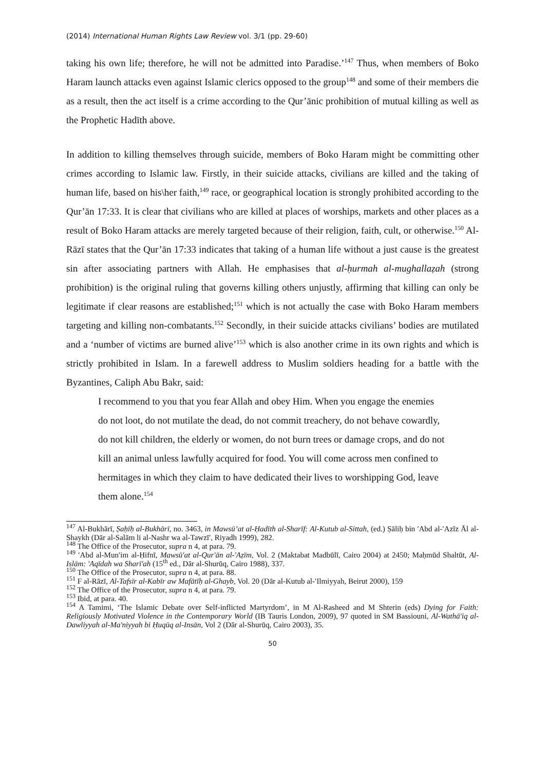(2014) International Human Rights Law Review vol. 3/1 (pp. 29-60)
taking his own life; therefore, he will not be admitted into Paradise.’<sup>147</sup> Thus, when members of Boko Haram launch attacks even against Islamic clerics opposed to the group<sup>148</sup> and some of their members die as a result, then the act itself is a crime according to the Qur’ānic prohibition of mutual killing as well as the Prophetic Hadīth above.
In addition to killing themselves through suicide, members of Boko Haram might be committing other crimes according to Islamic law. Firstly, in their suicide attacks, civilians are killed and the taking of human life, based on his\her faith,<sup>149</sup> race, or geographical location is strongly prohibited according to the Qur’ān 17:33. It is clear that civilians who are killed at places of worships, markets and other places as a result of Boko Haram attacks are merely targeted because of their religion, faith, cult, or otherwise.<sup>150</sup> Al-Rāzī states that the Qur’ān 17:33 indicates that taking of a human life without a just cause is the greatest sin after associating partners with Allah. He emphasises that al-ḥurmah al-mughallaẓah (strong prohibition) is the original ruling that governs killing others unjustly, affirming that killing can only be legitimate if clear reasons are established;<sup>151</sup> which is not actually the case with Boko Haram members targeting and killing non-combatants.<sup>152</sup> Secondly, in their suicide attacks civilians’ bodies are mutilated and a ‘number of victims are burned alive’<sup>153</sup> which is also another crime in its own rights and which is strictly prohibited in Islam. In a farewell address to Muslim soldiers heading for a battle with the Byzantines, Caliph Abu Bakr, said:
I recommend to you that you fear Allah and obey Him. When you engage the enemies do not loot, do not mutilate the dead, do not commit treachery, do not behave cowardly, do not kill children, the elderly or women, do not burn trees or damage crops, and do not kill an animal unless lawfully acquired for food. You will come across men confined to hermitages in which they claim to have dedicated their lives to worshipping God, leave them alone.<sup>154</sup>
<sup>147</sup> Al-Bukhārī, Ṣaḥīḥ al-Bukhārī, no. 3463, in Mawsū’at al-Ḥadīth al-Sharīf: Al-Kutub al-Sittah, (ed.) Ṣāliḥ bin ʹAbd al-ʹAzīz Āl al-Shaykh (Dār al-Salām li al-Nashr wa al-Tawzīʹ, Riyadh 1999), 282.
<sup>148</sup> The Office of the Prosecutor, supra n 4, at para. 79.
<sup>149</sup> ʹAbd al-Munʹim al-Ḥifnī, Mawsū'at al-Qur'ān al-'Aẓīm, Vol. 2 (Maktabat Madbūlī, Cairo 2004) at 2450; Maḥmūd Shaltūt, Al-Islām: 'Aqīdah wa Sharī'ah (15<sup>th</sup> ed., Dār al-Shurūq, Cairo 1988), 337.
<sup>150</sup> The Office of the Prosecutor, supra n 4, at para. 88.
<sup>151</sup> F al-Rāzī, Al-Tafsīr al-Kabīr aw Mafātīḥ al-Ghayb, Vol. 20 (Dār al-Kutub al-ʹIlmiyyah, Beirut 2000), 159
<sup>152</sup> The Office of the Prosecutor, supra n 4, at para. 79.
<sup>153</sup> Ibid, at para. 40.
<sup>154</sup> A Tamimi, ‘The Islamic Debate over Self-inflicted Martyrdom’, in M Al-Rasheed and M Shterin (eds) Dying for Faith: Religiously Motivated Violence in the Contemporary World (IB Tauris London, 2009), 97 quoted in SM Bassiouni, Al-Wathā'iq al-Dawliyyah al-Ma'niyyah bi Ḥuqūq al-Insān, Vol 2 (Dār al-Shurūq, Cairo 2003), 35.
50